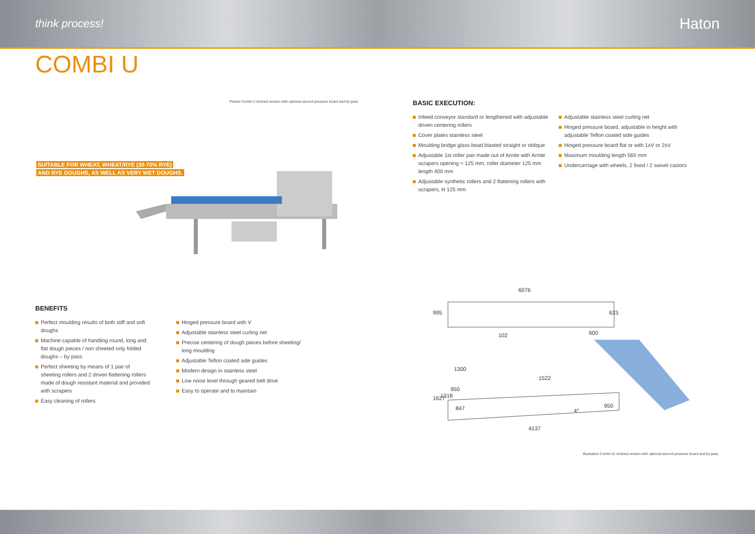think process! Haton
COMBI U
Picture Combi U inclined version with optional second pressure board and by pass
SUITABLE FOR WHEAT, WHEAT/RYE (30-70% RYE)
AND RYE DOUGHS, AS WELL AS VERY WET DOUGHS.
BASIC EXECUTION:
Infeed conveyor standard or lengthened with adjustable driven centering rollers
Cover plates stainless steel
Moulding bridge glass bead blasted straight or oblique
Adjustable 1st roller pair made out of Arnite with Arnite scrapers opening < 125 mm, roller diameter 125 mm length 400 mm
Adjustable synthetic rollers and 2 flattening rollers with scrapers, H 125 mm
Adjustable stainless steel curling net
Hinged pressure board, adjustable in height with adjustable Teflon coated side guides
Hinged pressure board flat or with 1xV or 2xV
Maximum moulding length 560 mm
Undercarriage with wheels, 2 fixed / 2 swivel castors
BENEFITS
Perfect moulding results of both stiff and soft doughs
Machine capable of handling round, long and flat dough pieces / non sheeted only folded doughs – by pass
Perfect sheeting by means of 1 pair of sheeting rollers and 2 driven flattening rollers made of dough resistant material and provided with scrapers
Easy cleaning of rollers
Hinged pressure board with V
Adjustable stainless steel curling net
Precise centering of dough pieces before sheeting/ long moulding
Adjustable Teflon coated side guides
Modern design in stainless steel
Low noise level through geared belt drive
Easy to operate and to maintain
6076
995
102
600
633
1300
1522
950
1627
1318
847
4°
950
4137
Illustration Combi UL inclined version with optional second pressure board and by pass